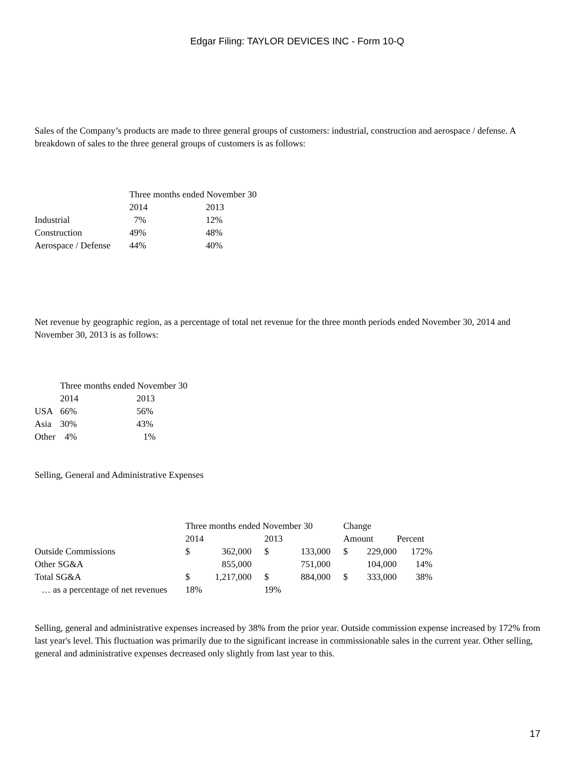Edgar Filing: TAYLOR DEVICES INC - Form 10-Q
Sales of the Company’s products are made to three general groups of customers: industrial, construction and aerospace / defense. A breakdown of sales to the three general groups of customers is as follows:
| | Three months ended November 30 | |
| | 2014 | 2013 |
| Industrial | 7% | 12% |
| Construction | 49% | 48% |
| Aerospace / Defense | 44% | 40% |
Net revenue by geographic region, as a percentage of total net revenue for the three month periods ended November 30, 2014 and November 30, 2013 is as follows:
| | Three months ended November 30 | |
| | 2014 | 2013 |
| USA | 66% | 56% |
| Asia | 30% | 43% |
| Other | 4% | 1% |
Selling, General and Administrative Expenses
| | Three months ended November 30 | | | | Change | | |
| | 2014 | | 2013 | | Amount | | Percent |
| Outside Commissions | $ | 362,000 | $ | 133,000 | $ | 229,000 | 172% |
| Other SG&A | | 855,000 | | 751,000 | | 104,000 | 14% |
| Total SG&A | $ | 1,217,000 | $ | 884,000 | $ | 333,000 | 38% |
| … as a percentage of net revenues | 18% | | 19% | | | | |
Selling, general and administrative expenses increased by 38% from the prior year. Outside commission expense increased by 172% from last year's level. This fluctuation was primarily due to the significant increase in commissionable sales in the current year. Other selling, general and administrative expenses decreased only slightly from last year to this.
17